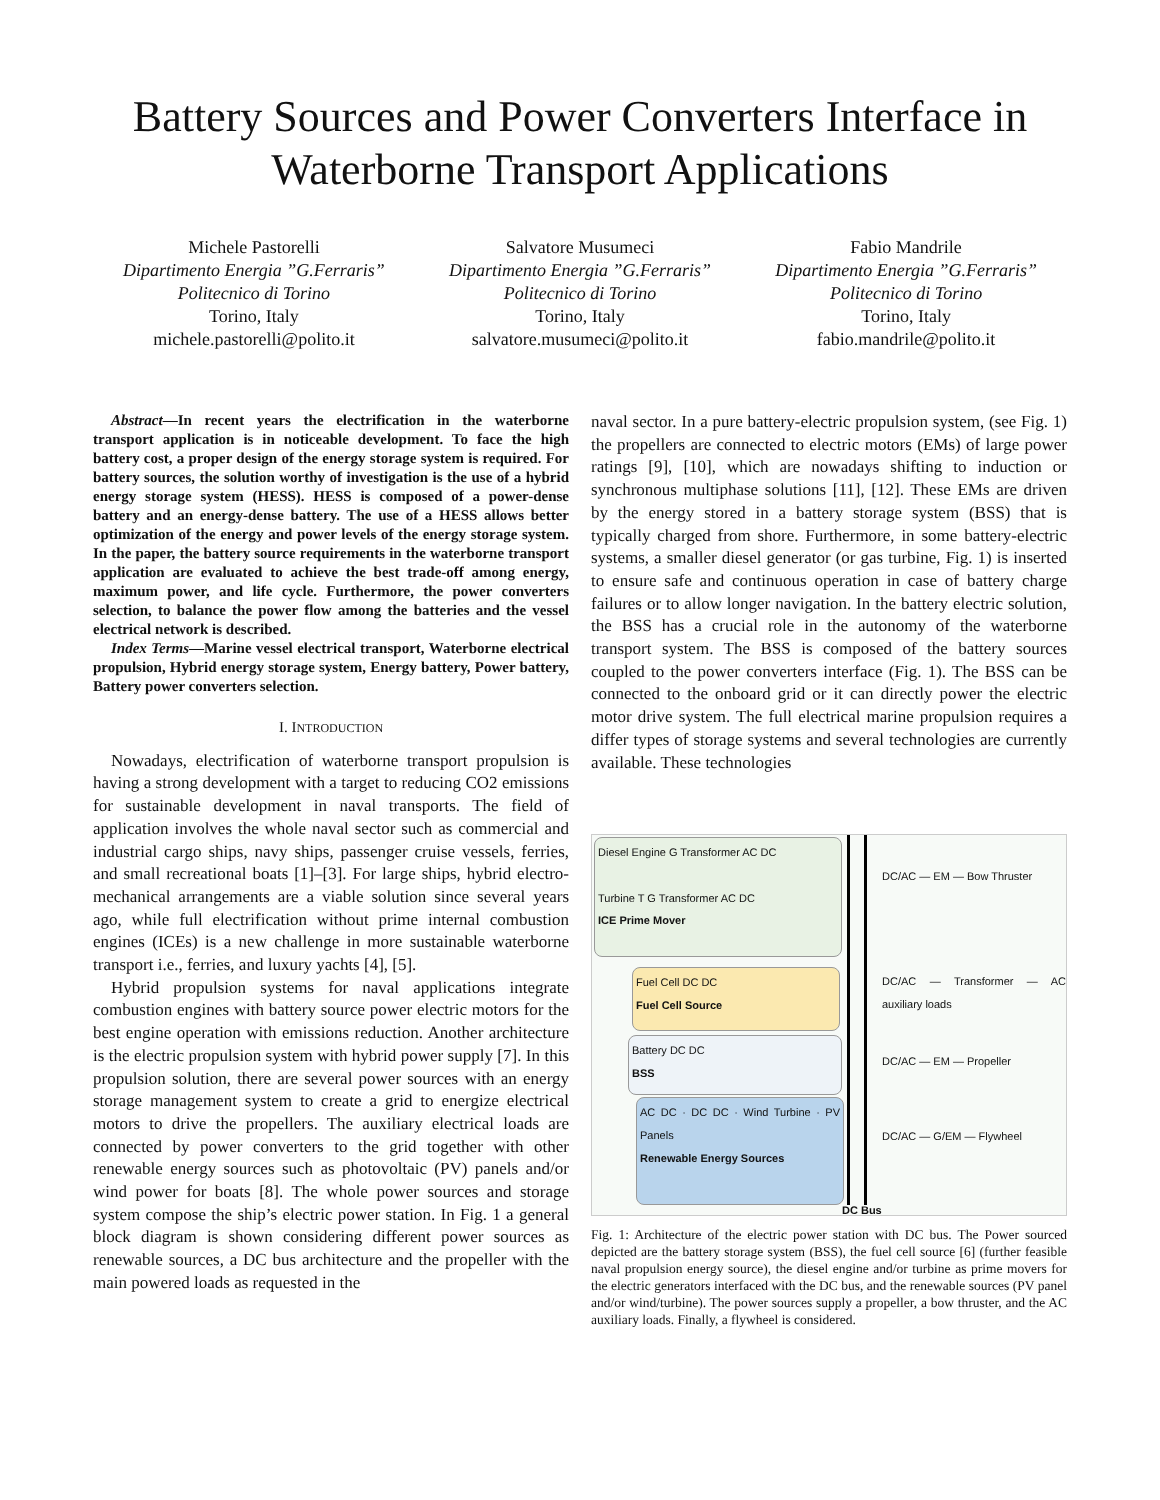Battery Sources and Power Converters Interface in
Waterborne Transport Applications
Michele Pastorelli
Dipartimento Energia ”G.Ferraris”
Politecnico di Torino
Torino, Italy
michele.pastorelli@polito.it
Salvatore Musumeci
Dipartimento Energia ”G.Ferraris”
Politecnico di Torino
Torino, Italy
salvatore.musumeci@polito.it
Fabio Mandrile
Dipartimento Energia ”G.Ferraris”
Politecnico di Torino
Torino, Italy
fabio.mandrile@polito.it
Abstract—In recent years the electrification in the waterborne transport application is in noticeable development. To face the high battery cost, a proper design of the energy storage system is required. For battery sources, the solution worthy of investigation is the use of a hybrid energy storage system (HESS). HESS is composed of a power-dense battery and an energy-dense battery. The use of a HESS allows better optimization of the energy and power levels of the energy storage system. In the paper, the battery source requirements in the waterborne transport application are evaluated to achieve the best trade-off among energy, maximum power, and life cycle. Furthermore, the power converters selection, to balance the power flow among the batteries and the vessel electrical network is described.
Index Terms—Marine vessel electrical transport, Waterborne electrical propulsion, Hybrid energy storage system, Energy battery, Power battery, Battery power converters selection.
I. INTRODUCTION
Nowadays, electrification of waterborne transport propulsion is having a strong development with a target to reducing CO2 emissions for sustainable development in naval transports. The field of application involves the whole naval sector such as commercial and industrial cargo ships, navy ships, passenger cruise vessels, ferries, and small recreational boats [1]–[3]. For large ships, hybrid electro-mechanical arrangements are a viable solution since several years ago, while full electrification without prime internal combustion engines (ICEs) is a new challenge in more sustainable waterborne transport i.e., ferries, and luxury yachts [4], [5].
Hybrid propulsion systems for naval applications integrate combustion engines with battery source power electric motors for the best engine operation with emissions reduction. Another architecture is the electric propulsion system with hybrid power supply [7]. In this propulsion solution, there are several power sources with an energy storage management system to create a grid to energize electrical motors to drive the propellers. The auxiliary electrical loads are connected by power converters to the grid together with other renewable energy sources such as photovoltaic (PV) panels and/or wind power for boats [8]. The whole power sources and storage system compose the ship’s electric power station. In Fig. 1 a general block diagram is shown considering different power sources as renewable sources, a DC bus architecture and the propeller with the main powered loads as requested in the
naval sector. In a pure battery-electric propulsion system, (see Fig. 1) the propellers are connected to electric motors (EMs) of large power ratings [9], [10], which are nowadays shifting to induction or synchronous multiphase solutions [11], [12]. These EMs are driven by the energy stored in a battery storage system (BSS) that is typically charged from shore. Furthermore, in some battery-electric systems, a smaller diesel generator (or gas turbine, Fig. 1) is inserted to ensure safe and continuous operation in case of battery charge failures or to allow longer navigation. In the battery electric solution, the BSS has a crucial role in the autonomy of the waterborne transport system. The BSS is composed of the battery sources coupled to the power converters interface (Fig. 1). The BSS can be connected to the onboard grid or it can directly power the electric motor drive system. The full electrical marine propulsion requires a differ types of storage systems and several technologies are currently available. These technologies
Diesel Engine G Transformer AC DC
Turbine T G Transformer AC DC
ICE Prime Mover
Fuel Cell DC DC
Fuel Cell Source
Battery DC DC
BSS
AC DC · DC DC · Wind Turbine · PV Panels
Renewable Energy Sources
DC Bus
DC/AC — EM — Bow Thruster
DC/AC — Transformer — AC auxiliary loads
DC/AC — EM — Propeller
DC/AC — G/EM — Flywheel
Fig. 1: Architecture of the electric power station with DC bus. The Power sourced depicted are the battery storage system (BSS), the fuel cell source [6] (further feasible naval propulsion energy source), the diesel engine and/or turbine as prime movers for the electric generators interfaced with the DC bus, and the renewable sources (PV panel and/or wind/turbine). The power sources supply a propeller, a bow thruster, and the AC auxiliary loads. Finally, a flywheel is considered.